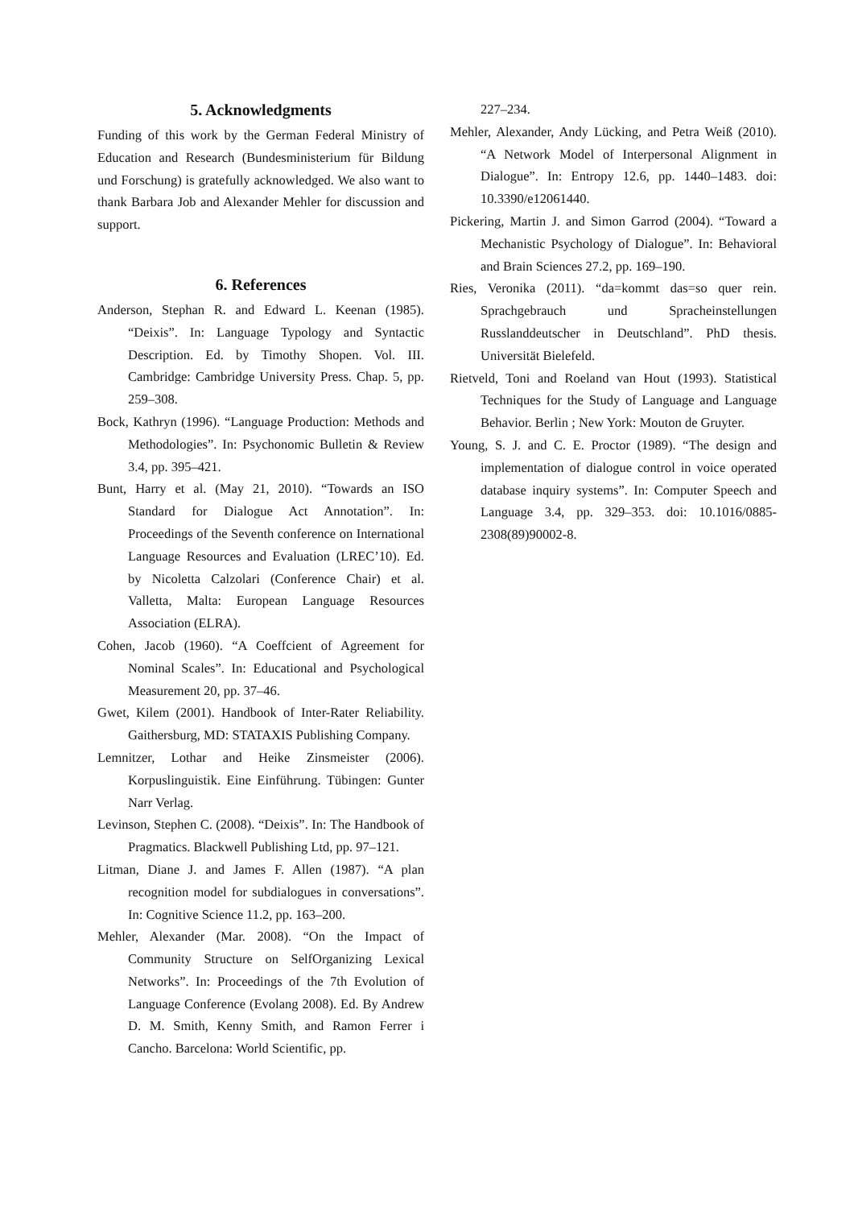5. Acknowledgments
Funding of this work by the German Federal Ministry of Education and Research (Bundesministerium für Bildung und Forschung) is gratefully acknowledged. We also want to thank Barbara Job and Alexander Mehler for discussion and support.
6. References
Anderson, Stephan R. and Edward L. Keenan (1985). “Deixis”. In: Language Typology and Syntactic Description. Ed. by Timothy Shopen. Vol. III. Cambridge: Cambridge University Press. Chap. 5, pp. 259–308.
Bock, Kathryn (1996). “Language Production: Methods and Methodologies”. In: Psychonomic Bulletin & Review 3.4, pp. 395–421.
Bunt, Harry et al. (May 21, 2010). “Towards an ISO Standard for Dialogue Act Annotation”. In: Proceedings of the Seventh conference on International Language Resources and Evaluation (LREC’10). Ed. by Nicoletta Calzolari (Conference Chair) et al. Valletta, Malta: European Language Resources Association (ELRA).
Cohen, Jacob (1960). “A Coeffcient of Agreement for Nominal Scales”. In: Educational and Psychological Measurement 20, pp. 37–46.
Gwet, Kilem (2001). Handbook of Inter-Rater Reliability. Gaithersburg, MD: STATAXIS Publishing Company.
Lemnitzer, Lothar and Heike Zinsmeister (2006). Korpuslinguistik. Eine Einführung. Tübingen: Gunter Narr Verlag.
Levinson, Stephen C. (2008). “Deixis”. In: The Handbook of Pragmatics. Blackwell Publishing Ltd, pp. 97–121.
Litman, Diane J. and James F. Allen (1987). “A plan recognition model for subdialogues in conversations”. In: Cognitive Science 11.2, pp. 163–200.
Mehler, Alexander (Mar. 2008). “On the Impact of Community Structure on SelfOrganizing Lexical Networks”. In: Proceedings of the 7th Evolution of Language Conference (Evolang 2008). Ed. By Andrew D. M. Smith, Kenny Smith, and Ramon Ferrer i Cancho. Barcelona: World Scientific, pp.
227–234.
Mehler, Alexander, Andy Lücking, and Petra Weiß (2010). “A Network Model of Interpersonal Alignment in Dialogue”. In: Entropy 12.6, pp. 1440–1483. doi: 10.3390/e12061440.
Pickering, Martin J. and Simon Garrod (2004). “Toward a Mechanistic Psychology of Dialogue”. In: Behavioral and Brain Sciences 27.2, pp. 169–190.
Ries, Veronika (2011). “da=kommt das=so quer rein. Sprachgebrauch und Spracheinstellungen Russlanddeutscher in Deutschland”. PhD thesis. Universität Bielefeld.
Rietveld, Toni and Roeland van Hout (1993). Statistical Techniques for the Study of Language and Language Behavior. Berlin ; New York: Mouton de Gruyter.
Young, S. J. and C. E. Proctor (1989). “The design and implementation of dialogue control in voice operated database inquiry systems”. In: Computer Speech and Language 3.4, pp. 329–353. doi: 10.1016/0885-2308(89)90002-8.